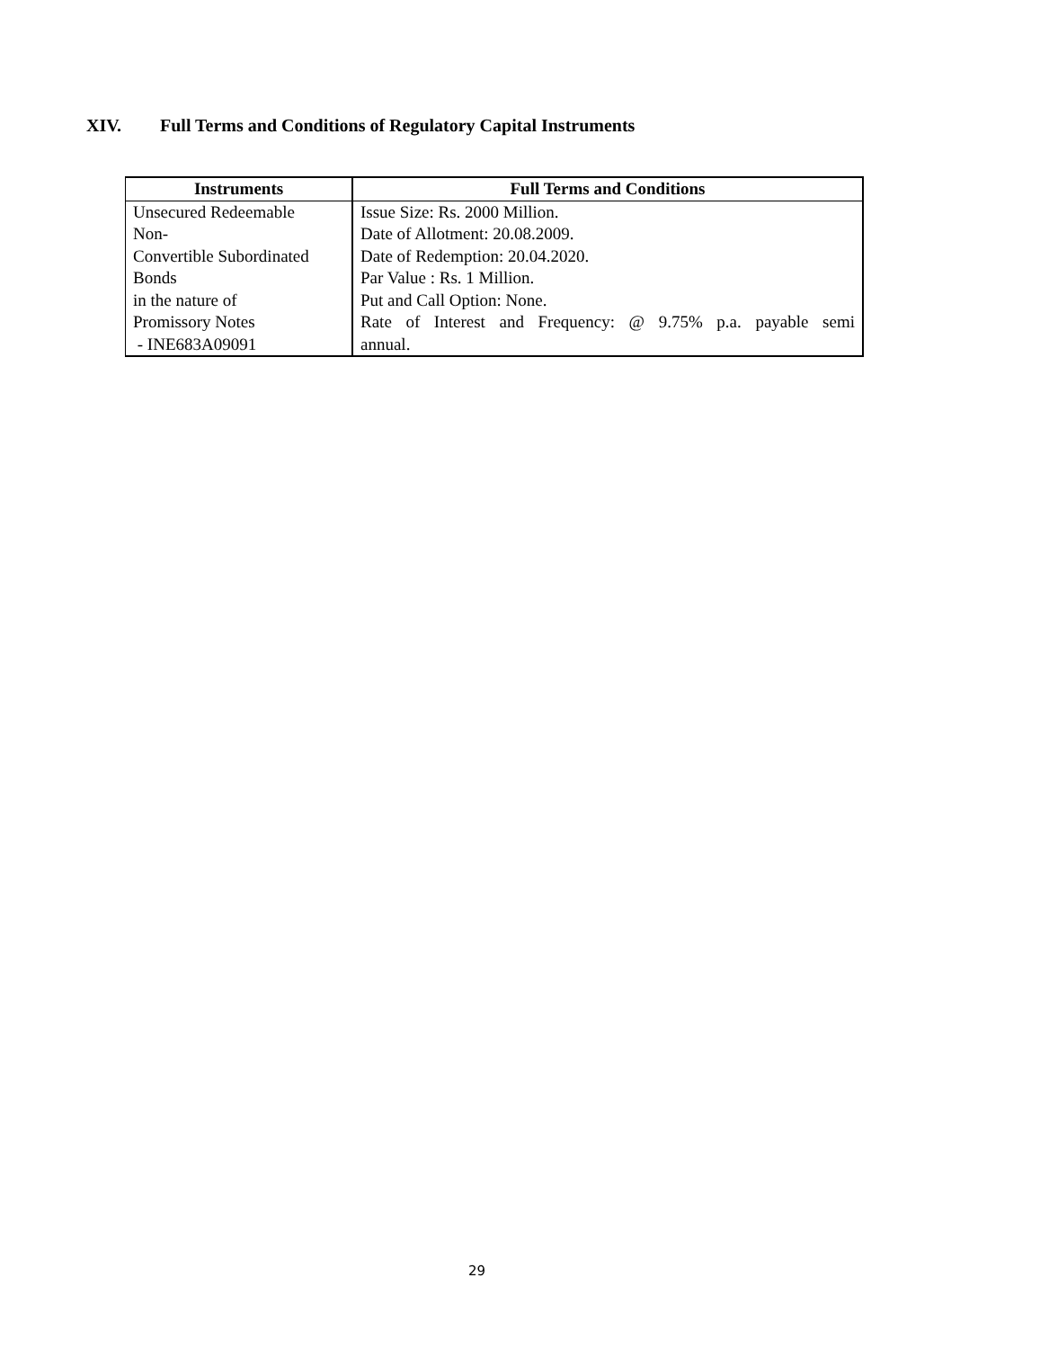XIV. Full Terms and Conditions of Regulatory Capital Instruments
| Instruments | Full Terms and Conditions |
| --- | --- |
| Unsecured Redeemable Non- Convertible Subordinated Bonds in the nature of Promissory Notes - INE683A09091 | Issue Size: Rs. 2000 Million. Date of Allotment: 20.08.2009. Date of Redemption: 20.04.2020. Par Value : Rs. 1 Million. Put and Call Option: None. Rate of Interest and Frequency: @ 9.75% p.a. payable semi annual. |
29